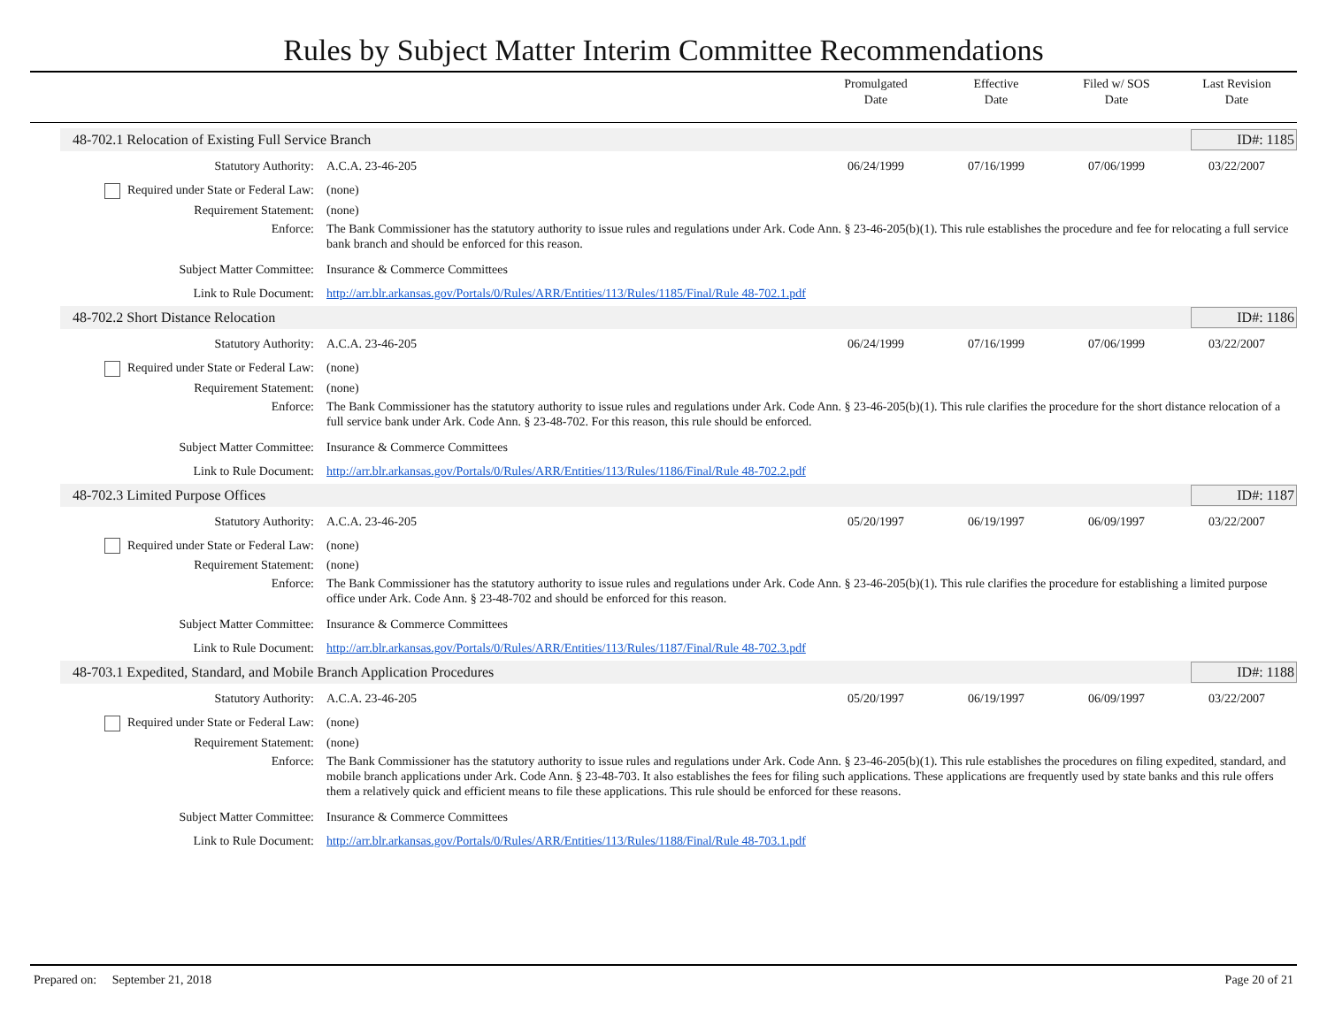Rules by Subject Matter Interim Committee Recommendations
Promulgated
Date
Effective
Date
Filed w/ SOS
Date
Last Revision
Date
48-702.1 Relocation of Existing Full Service Branch
ID#: 1185
Statutory Authority: A.C.A. 23-46-205 06/24/1999 07/16/1999 07/06/1999 03/22/2007
Required under State or Federal Law:
(none)
Requirement Statement: (none)
Enforce: The Bank Commissioner has the statutory authority to issue rules and regulations under Ark. Code Ann. § 23-46-205(b)(1). This rule establishes the procedure and fee for relocating a full service bank branch and should be enforced for this reason.
Subject Matter Committee: Insurance & Commerce Committees
Link to Rule Document: http://arr.blr.arkansas.gov/Portals/0/Rules/ARR/Entities/113/Rules/1185/Final/Rule 48-702.1.pdf
48-702.2 Short Distance Relocation
ID#: 1186
Statutory Authority: A.C.A. 23-46-205 06/24/1999 07/16/1999 07/06/1999 03/22/2007
Required under State or Federal Law:
(none)
Requirement Statement: (none)
Enforce: The Bank Commissioner has the statutory authority to issue rules and regulations under Ark. Code Ann. § 23-46-205(b)(1). This rule clarifies the procedure for the short distance relocation of a full service bank under Ark. Code Ann. § 23-48-702. For this reason, this rule should be enforced.
Subject Matter Committee: Insurance & Commerce Committees
Link to Rule Document: http://arr.blr.arkansas.gov/Portals/0/Rules/ARR/Entities/113/Rules/1186/Final/Rule 48-702.2.pdf
48-702.3 Limited Purpose Offices
ID#: 1187
Statutory Authority: A.C.A. 23-46-205 05/20/1997 06/19/1997 06/09/1997 03/22/2007
Required under State or Federal Law:
(none)
Requirement Statement: (none)
Enforce: The Bank Commissioner has the statutory authority to issue rules and regulations under Ark. Code Ann. § 23-46-205(b)(1). This rule clarifies the procedure for establishing a limited purpose office under Ark. Code Ann. § 23-48-702 and should be enforced for this reason.
Subject Matter Committee: Insurance & Commerce Committees
Link to Rule Document: http://arr.blr.arkansas.gov/Portals/0/Rules/ARR/Entities/113/Rules/1187/Final/Rule 48-702.3.pdf
48-703.1 Expedited, Standard, and Mobile Branch Application Procedures
ID#: 1188
Statutory Authority: A.C.A. 23-46-205 05/20/1997 06/19/1997 06/09/1997 03/22/2007
Required under State or Federal Law:
(none)
Requirement Statement: (none)
Enforce: The Bank Commissioner has the statutory authority to issue rules and regulations under Ark. Code Ann. § 23-46-205(b)(1). This rule establishes the procedures on filing expedited, standard, and mobile branch applications under Ark. Code Ann. § 23-48-703. It also establishes the fees for filing such applications. These applications are frequently used by state banks and this rule offers them a relatively quick and efficient means to file these applications. This rule should be enforced for these reasons.
Subject Matter Committee: Insurance & Commerce Committees
Link to Rule Document: http://arr.blr.arkansas.gov/Portals/0/Rules/ARR/Entities/113/Rules/1188/Final/Rule 48-703.1.pdf
Prepared on: September 21, 2018 Page 20 of 21